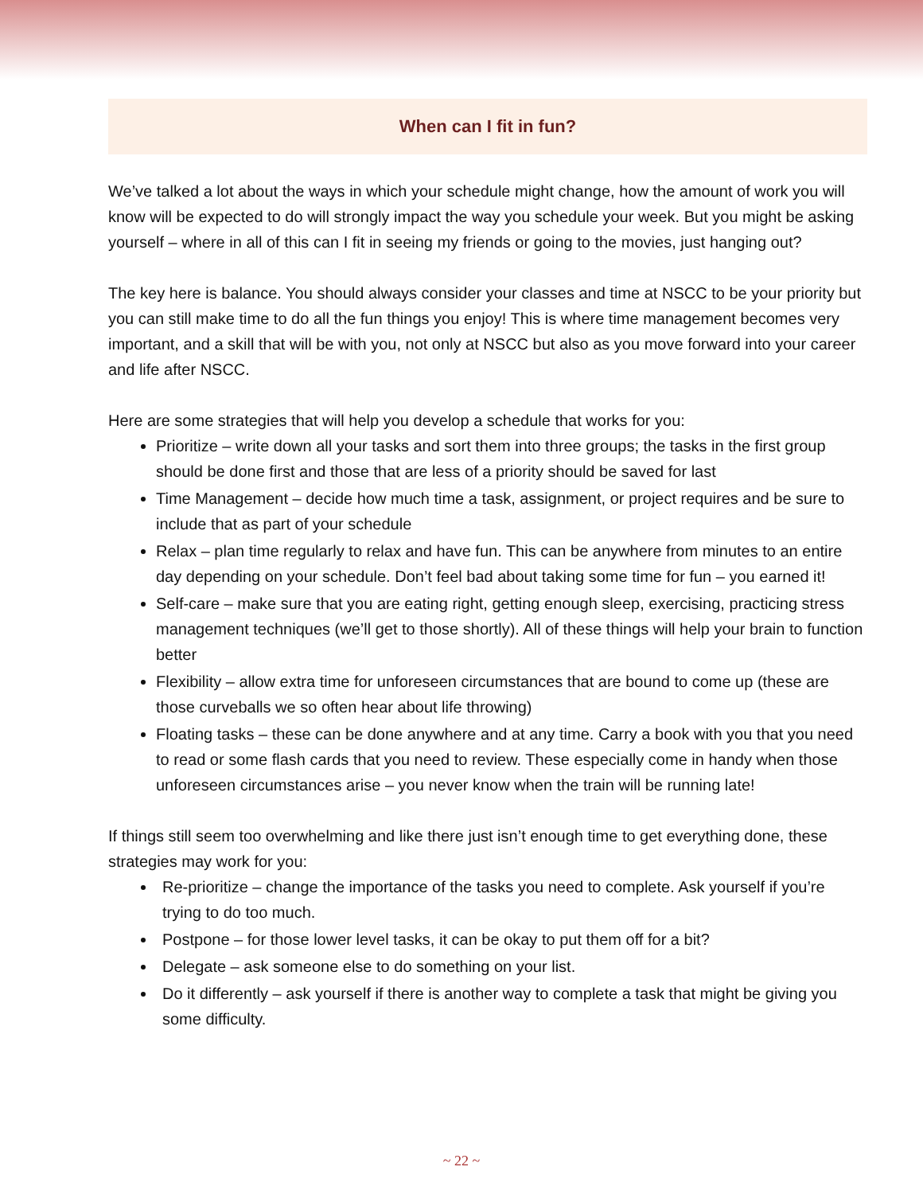When can I fit in fun?
We’ve talked a lot about the ways in which your schedule might change, how the amount of work you will know will be expected to do will strongly impact the way you schedule your week. But you might be asking yourself – where in all of this can I fit in seeing my friends or going to the movies, just hanging out?
The key here is balance. You should always consider your classes and time at NSCC to be your priority but you can still make time to do all the fun things you enjoy! This is where time management becomes very important, and a skill that will be with you, not only at NSCC but also as you move forward into your career and life after NSCC.
Here are some strategies that will help you develop a schedule that works for you:
Prioritize – write down all your tasks and sort them into three groups; the tasks in the first group should be done first and those that are less of a priority should be saved for last
Time Management – decide how much time a task, assignment, or project requires and be sure to include that as part of your schedule
Relax – plan time regularly to relax and have fun. This can be anywhere from minutes to an entire day depending on your schedule. Don’t feel bad about taking some time for fun – you earned it!
Self-care – make sure that you are eating right, getting enough sleep, exercising, practicing stress management techniques (we’ll get to those shortly). All of these things will help your brain to function better
Flexibility – allow extra time for unforeseen circumstances that are bound to come up (these are those curveballs we so often hear about life throwing)
Floating tasks – these can be done anywhere and at any time. Carry a book with you that you need to read or some flash cards that you need to review. These especially come in handy when those unforeseen circumstances arise – you never know when the train will be running late!
If things still seem too overwhelming and like there just isn’t enough time to get everything done, these strategies may work for you:
Re-prioritize – change the importance of the tasks you need to complete. Ask yourself if you’re trying to do too much.
Postpone – for those lower level tasks, it can be okay to put them off for a bit?
Delegate – ask someone else to do something on your list.
Do it differently – ask yourself if there is another way to complete a task that might be giving you some difficulty.
~ 22 ~